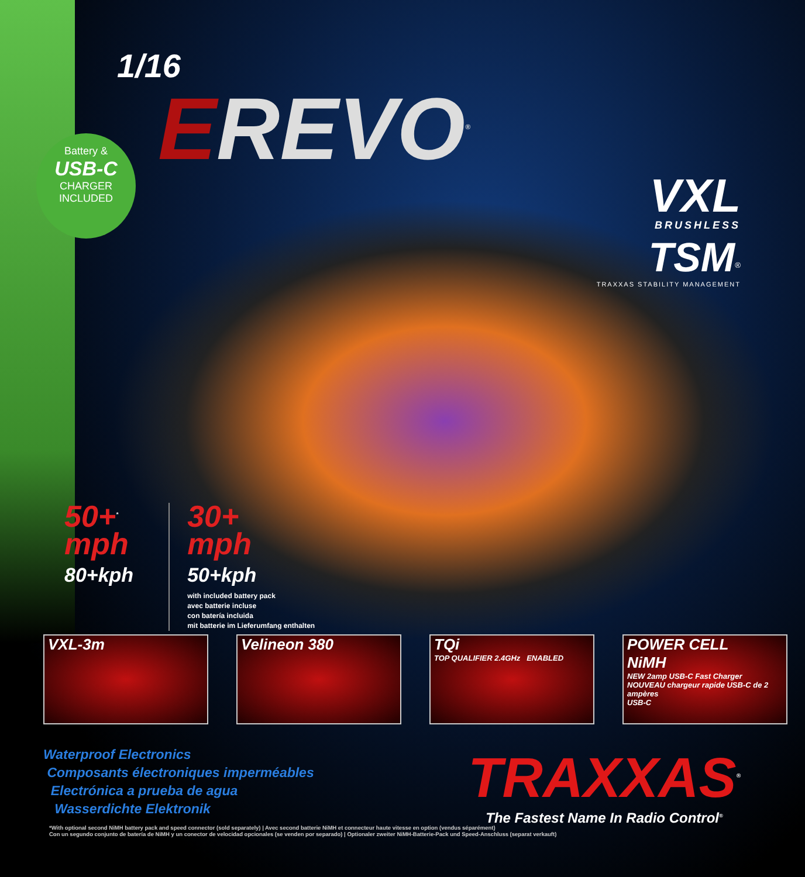Battery &
USB-C
CHARGER
INCLUDED
1/16
EREVO<sup>®</sup>
VXL
BRUSHLESS
TSM<sup>®</sup>
TRAXXAS STABILITY MANAGEMENT
50+<sup>*</sup>
mph
80+kph
30+
mph
50+kph
with included battery pack
avec batterie incluse
con batería incluida
mit batterie im Lieferumfang enthalten
VXL-3m Velineon 380 TQi
TOP QUALIFIER 2.4GHz ENABLED
POWER CELL
NiMH
NEW 2amp USB-C Fast Charger
NOUVEAU chargeur rapide USB-C de 2 ampères
USB-C
Waterproof Electronics
Composants électroniques imperméables
Electrónica a prueba de agua
Wasserdichte Elektronik
TRAXXAS<sup>®</sup>
The Fastest Name In Radio Control<sup>®</sup>
*With optional second NiMH battery pack and speed connector (sold separately) | Avec second batterie NiMH et connecteur haute vitesse en option (vendus séparément)
Con un segundo conjunto de batería de NiMH y un conector de velocidad opcionales (se venden por separado) | Optionaler zweiter NiMH-Batterie-Pack und Speed-Anschluss (separat verkauft)